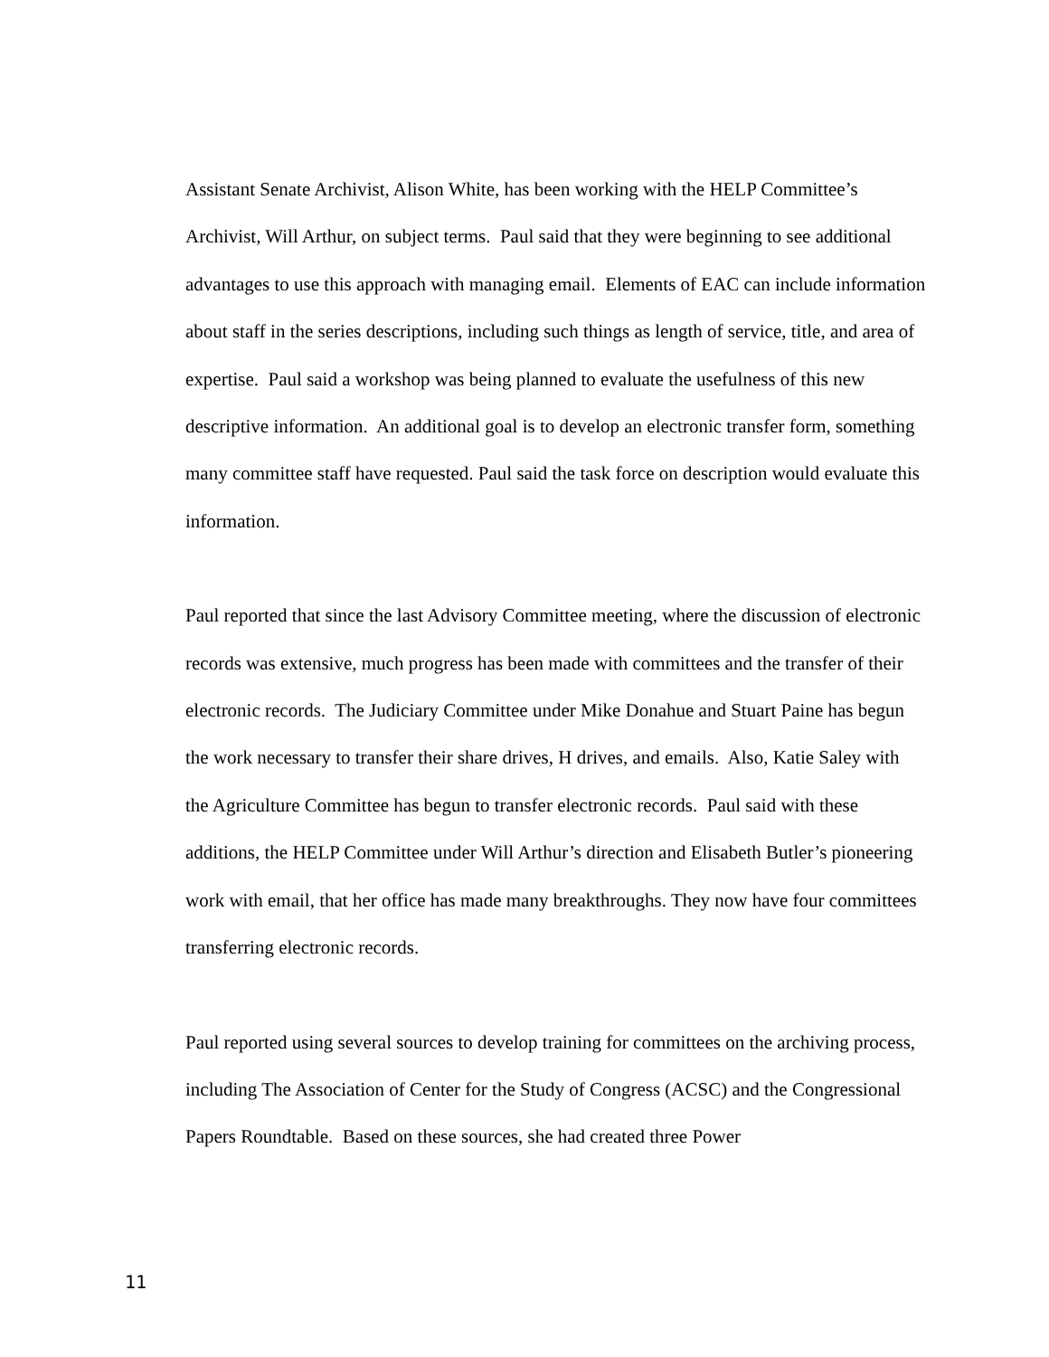Assistant Senate Archivist, Alison White, has been working with the HELP Committee’s Archivist, Will Arthur, on subject terms. Paul said that they were beginning to see additional advantages to use this approach with managing email. Elements of EAC can include information about staff in the series descriptions, including such things as length of service, title, and area of expertise. Paul said a workshop was being planned to evaluate the usefulness of this new descriptive information. An additional goal is to develop an electronic transfer form, something many committee staff have requested. Paul said the task force on description would evaluate this information.
Paul reported that since the last Advisory Committee meeting, where the discussion of electronic records was extensive, much progress has been made with committees and the transfer of their electronic records. The Judiciary Committee under Mike Donahue and Stuart Paine has begun the work necessary to transfer their share drives, H drives, and emails. Also, Katie Saley with the Agriculture Committee has begun to transfer electronic records. Paul said with these additions, the HELP Committee under Will Arthur’s direction and Elisabeth Butler’s pioneering work with email, that her office has made many breakthroughs. They now have four committees transferring electronic records.
Paul reported using several sources to develop training for committees on the archiving process, including The Association of Center for the Study of Congress (ACSC) and the Congressional Papers Roundtable. Based on these sources, she had created three Power
11